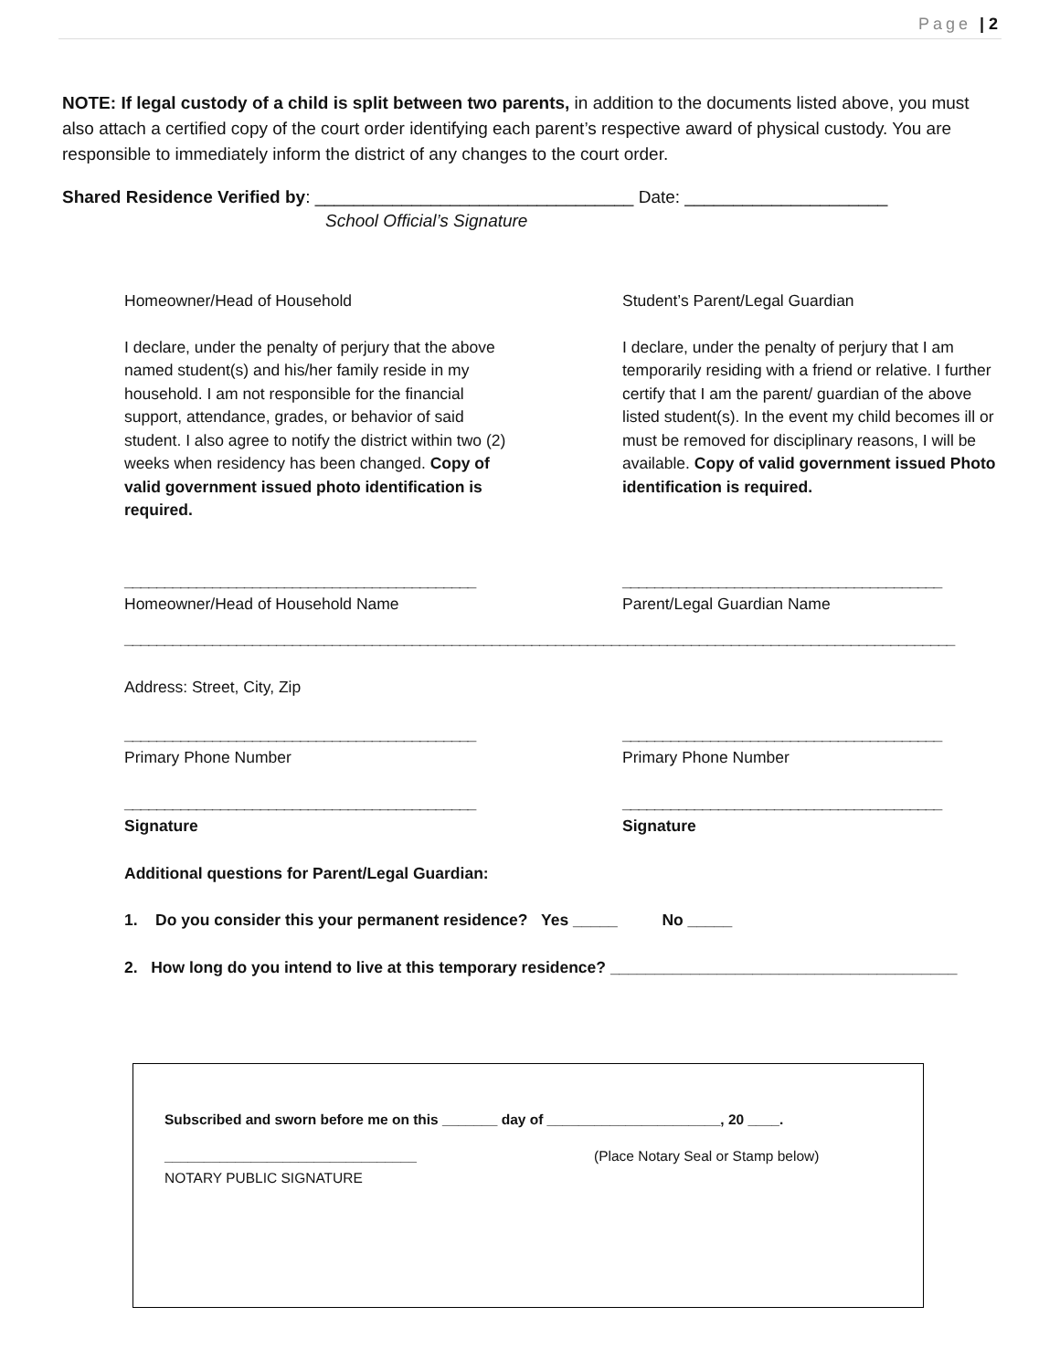Page | 2
NOTE: If legal custody of a child is split between two parents, in addition to the documents listed above, you must also attach a certified copy of the court order identifying each parent’s respective award of physical custody. You are responsible to immediately inform the district of any changes to the court order.
Shared Residence Verified by: _________________________________ Date: _____________________
School Official’s Signature
Homeowner/Head of Household
I declare, under the penalty of perjury that the above named student(s) and his/her family reside in my household. I am not responsible for the financial support, attendance, grades, or behavior of said student. I also agree to notify the district within two (2) weeks when residency has been changed. Copy of valid government issued photo identification is required.
Student’s Parent/Legal Guardian
I declare, under the penalty of perjury that I am temporarily residing with a friend or relative. I further certify that I am the parent/ guardian of the above listed student(s). In the event my child becomes ill or must be removed for disciplinary reasons, I will be available. Copy of valid government issued Photo identification is required.
____________________________________________
Homeowner/Head of Household Name
________________________________________
Parent/Legal Guardian Name
________________________________________________________________________________________________________
Address: Street, City, Zip
____________________________________________
Primary Phone Number
________________________________________
Primary Phone Number
____________________________________________
Signature
________________________________________
Signature
Additional questions for Parent/Legal Guardian:
1. Do you consider this your permanent residence? Yes _____ No _____
2. How long do you intend to live at this temporary residence? _______________________________________
Subscribed and sworn before me on this _______ day of ______________________, 20 ____.
________________________________ (Place Notary Seal or Stamp below)
NOTARY PUBLIC SIGNATURE